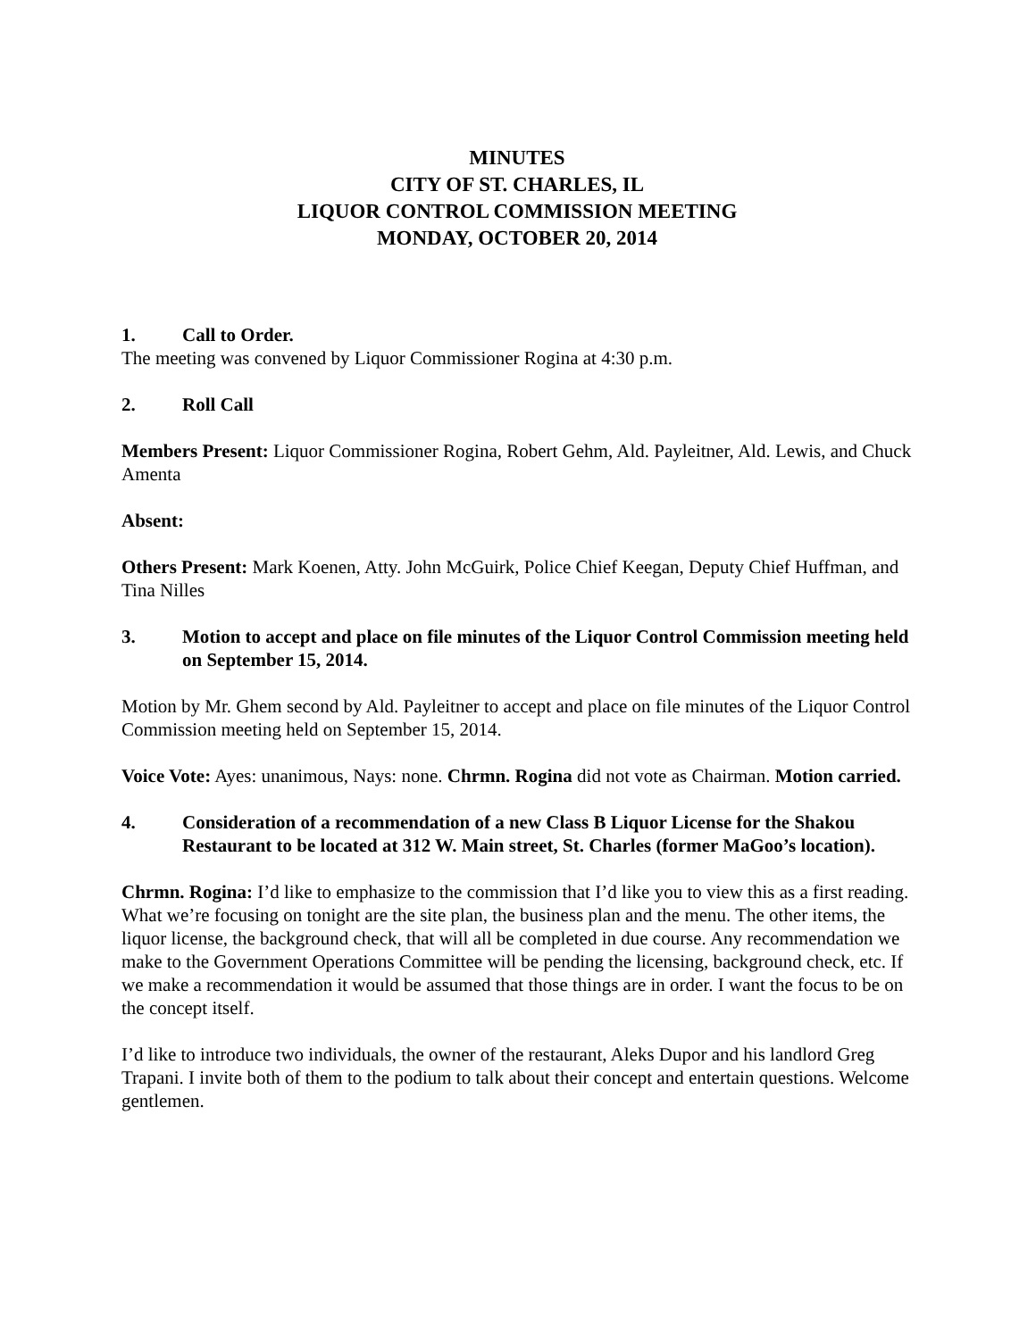MINUTES
CITY OF ST. CHARLES, IL
LIQUOR CONTROL COMMISSION MEETING
MONDAY, OCTOBER 20, 2014
1. Call to Order.
The meeting was convened by Liquor Commissioner Rogina at 4:30 p.m.
2. Roll Call
Members Present: Liquor Commissioner Rogina, Robert Gehm, Ald. Payleitner, Ald. Lewis, and Chuck Amenta
Absent:
Others Present: Mark Koenen, Atty. John McGuirk, Police Chief Keegan, Deputy Chief Huffman, and Tina Nilles
3. Motion to accept and place on file minutes of the Liquor Control Commission meeting held on September 15, 2014.
Motion by Mr. Ghem second by Ald. Payleitner to accept and place on file minutes of the Liquor Control Commission meeting held on September 15, 2014.
Voice Vote: Ayes: unanimous, Nays: none. Chrmn. Rogina did not vote as Chairman. Motion carried.
4. Consideration of a recommendation of a new Class B Liquor License for the Shakou Restaurant to be located at 312 W. Main street, St. Charles (former MaGoo’s location).
Chrmn. Rogina: I’d like to emphasize to the commission that I’d like you to view this as a first reading. What we’re focusing on tonight are the site plan, the business plan and the menu. The other items, the liquor license, the background check, that will all be completed in due course. Any recommendation we make to the Government Operations Committee will be pending the licensing, background check, etc. If we make a recommendation it would be assumed that those things are in order. I want the focus to be on the concept itself.
I’d like to introduce two individuals, the owner of the restaurant, Aleks Dupor and his landlord Greg Trapani. I invite both of them to the podium to talk about their concept and entertain questions. Welcome gentlemen.